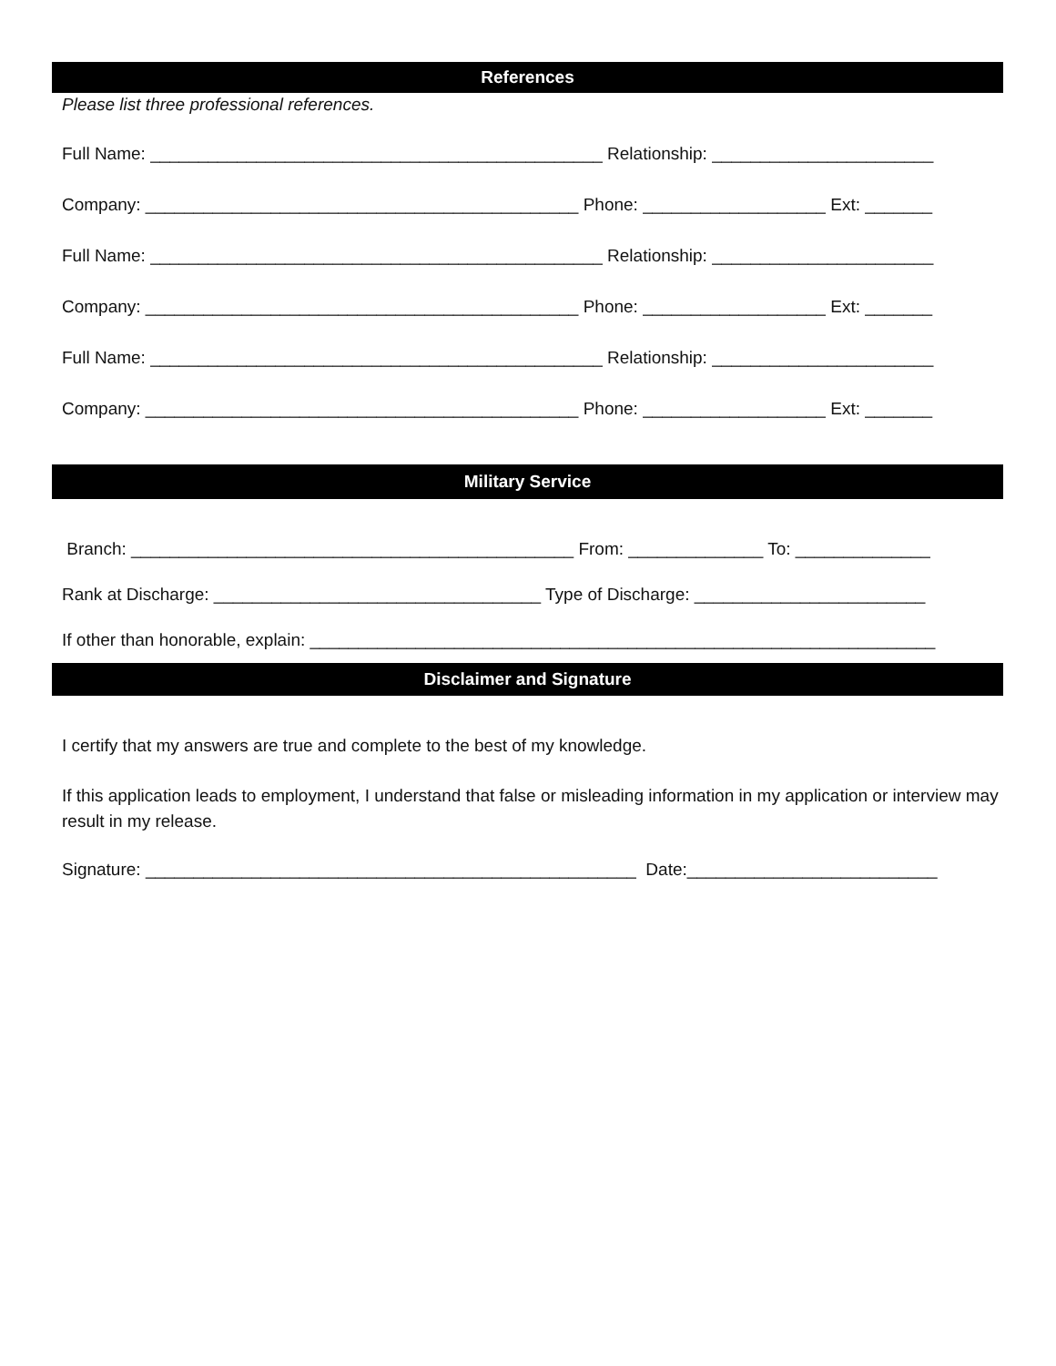References
Please list three professional references.
Full Name: _______________________________________________ Relationship: _______________________
Company: _____________________________________________ Phone: ___________________ Ext: _______
Full Name: _______________________________________________ Relationship: _______________________
Company: _____________________________________________ Phone: ___________________ Ext: _______
Full Name: _______________________________________________ Relationship: _______________________
Company: _____________________________________________ Phone: ___________________ Ext: _______
Military Service
Branch: ______________________________________________ From: ______________ To: ______________
Rank at Discharge: __________________________________ Type of Discharge: ________________________
If other than honorable, explain: _________________________________________________________________
Disclaimer and Signature
I certify that my answers are true and complete to the best of my knowledge.
If this application leads to employment, I understand that false or misleading information in my application or interview may result in my release.
Signature: ___________________________________________________ Date:__________________________